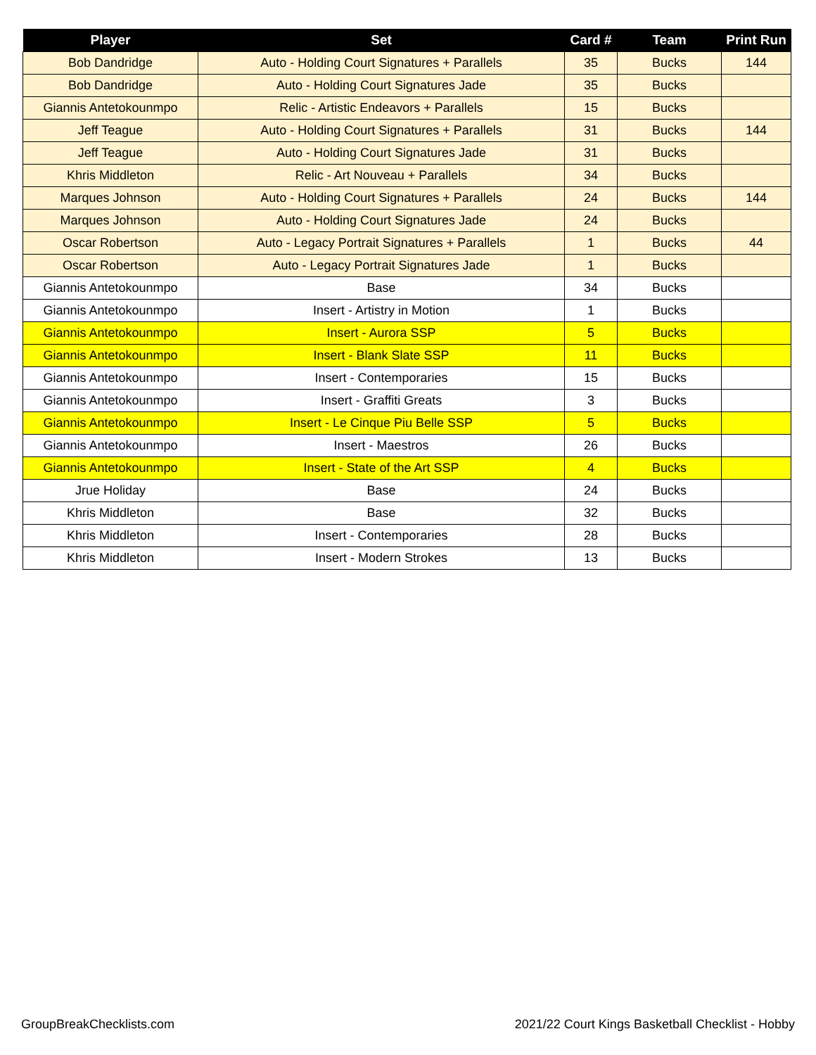| Player | Set | Card # | Team | Print Run |
| --- | --- | --- | --- | --- |
| Bob Dandridge | Auto - Holding Court Signatures + Parallels | 35 | Bucks | 144 |
| Bob Dandridge | Auto - Holding Court Signatures Jade | 35 | Bucks | |
| Giannis Antetokounmpo | Relic - Artistic Endeavors + Parallels | 15 | Bucks | |
| Jeff Teague | Auto - Holding Court Signatures + Parallels | 31 | Bucks | 144 |
| Jeff Teague | Auto - Holding Court Signatures Jade | 31 | Bucks | |
| Khris Middleton | Relic - Art Nouveau + Parallels | 34 | Bucks | |
| Marques Johnson | Auto - Holding Court Signatures + Parallels | 24 | Bucks | 144 |
| Marques Johnson | Auto - Holding Court Signatures Jade | 24 | Bucks | |
| Oscar Robertson | Auto - Legacy Portrait Signatures + Parallels | 1 | Bucks | 44 |
| Oscar Robertson | Auto - Legacy Portrait Signatures Jade | 1 | Bucks | |
| Giannis Antetokounmpo | Base | 34 | Bucks | |
| Giannis Antetokounmpo | Insert - Artistry in Motion | 1 | Bucks | |
| Giannis Antetokounmpo | Insert - Aurora SSP | 5 | Bucks | |
| Giannis Antetokounmpo | Insert - Blank Slate SSP | 11 | Bucks | |
| Giannis Antetokounmpo | Insert - Contemporaries | 15 | Bucks | |
| Giannis Antetokounmpo | Insert - Graffiti Greats | 3 | Bucks | |
| Giannis Antetokounmpo | Insert - Le Cinque Piu Belle SSP | 5 | Bucks | |
| Giannis Antetokounmpo | Insert - Maestros | 26 | Bucks | |
| Giannis Antetokounmpo | Insert - State of the Art SSP | 4 | Bucks | |
| Jrue Holiday | Base | 24 | Bucks | |
| Khris Middleton | Base | 32 | Bucks | |
| Khris Middleton | Insert - Contemporaries | 28 | Bucks | |
| Khris Middleton | Insert - Modern Strokes | 13 | Bucks | |
GroupBreakChecklists.com
2021/22 Court Kings Basketball Checklist - Hobby